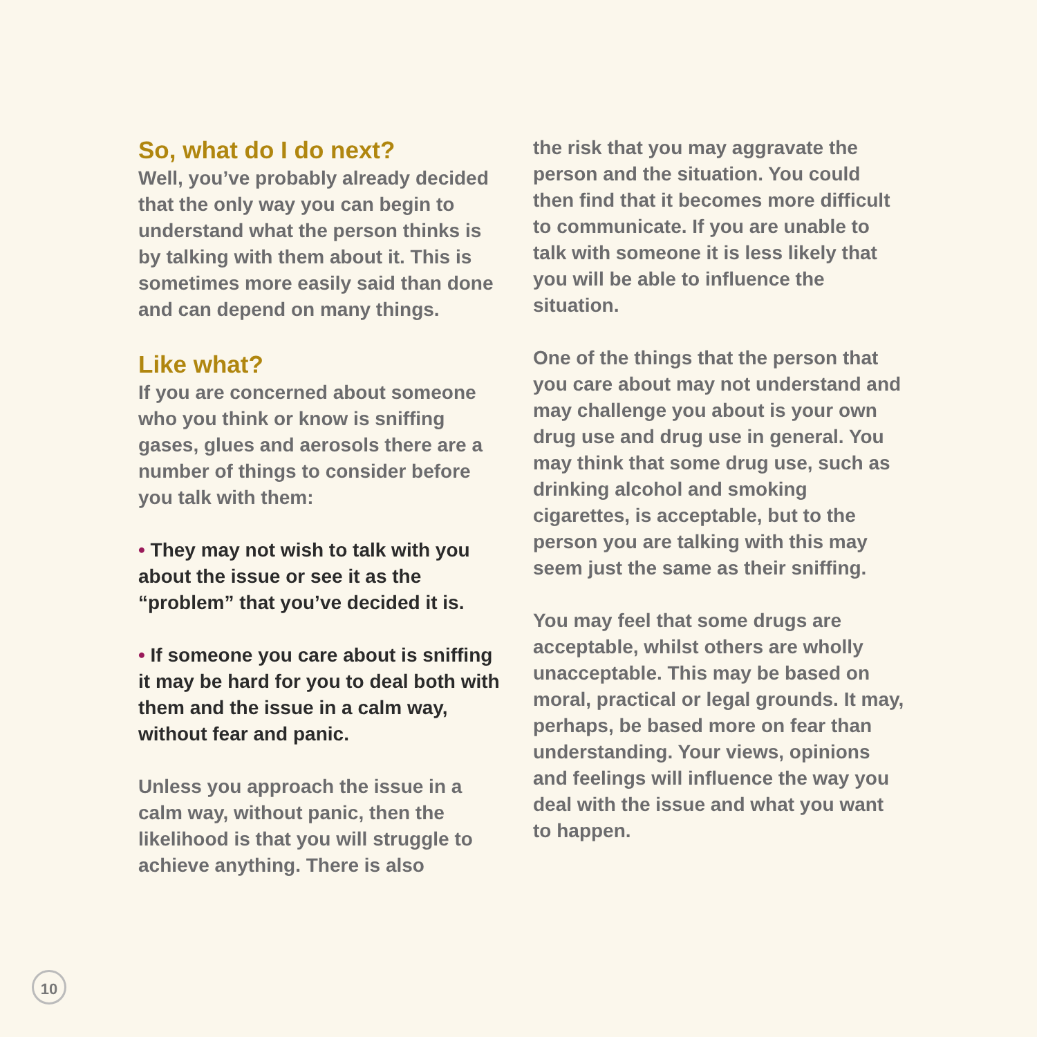So, what do I do next?
Well, you’ve probably already decided that the only way you can begin to understand what the person thinks is by talking with them about it. This is sometimes more easily said than done and can depend on many things.
Like what?
If you are concerned about someone who you think or know is sniffing gases, glues and aerosols there are a number of things to consider before you talk with them:
• They may not wish to talk with you about the issue or see it as the “problem” that you’ve decided it is.
• If someone you care about is sniffing it may be hard for you to deal both with them and the issue in a calm way, without fear and panic.
Unless you approach the issue in a calm way, without panic, then the likelihood is that you will struggle to achieve anything. There is also
the risk that you may aggravate the person and the situation. You could then find that it becomes more difficult to communicate. If you are unable to talk with someone it is less likely that you will be able to influence the situation.
One of the things that the person that you care about may not understand and may challenge you about is your own drug use and drug use in general. You may think that some drug use, such as drinking alcohol and smoking cigarettes, is acceptable, but to the person you are talking with this may seem just the same as their sniffing.
You may feel that some drugs are acceptable, whilst others are wholly unacceptable. This may be based on moral, practical or legal grounds. It may, perhaps, be based more on fear than understanding. Your views, opinions and feelings will influence the way you deal with the issue and what you want to happen.
10